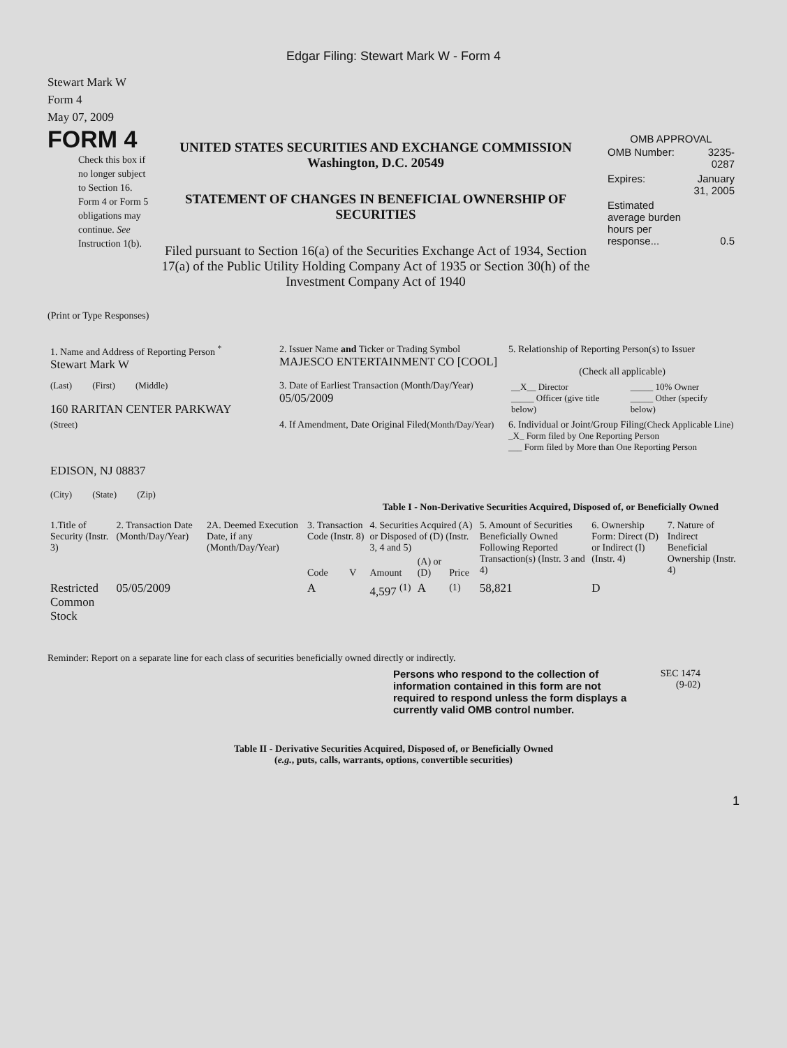Edgar Filing: Stewart Mark W - Form 4
Stewart Mark W
Form 4
May 07, 2009
FORM 4
Check this box if no longer subject to Section 16. Form 4 or Form 5 obligations may continue. See Instruction 1(b).
UNITED STATES SECURITIES AND EXCHANGE COMMISSION
Washington, D.C. 20549
STATEMENT OF CHANGES IN BENEFICIAL OWNERSHIP OF SECURITIES
Filed pursuant to Section 16(a) of the Securities Exchange Act of 1934, Section 17(a) of the Public Utility Holding Company Act of 1935 or Section 30(h) of the Investment Company Act of 1940
OMB APPROVAL
| OMB Number: | 3235-0287 |
| Expires: | January 31, 2005 |
| Estimated average burden hours per response... | 0.5 |
(Print or Type Responses)
| 1. Name and Address of Reporting Person <sup>*</sup> Stewart Mark W | 2. Issuer Name and Ticker or Trading Symbol MAJESCO ENTERTAINMENT CO [COOL] | 5. Relationship of Reporting Person(s) to Issuer (Check all applicable) |
| (Last) (First) (Middle) 160 RARITAN CENTER PARKWAY | 3. Date of Earliest Transaction (Month/Day/Year) 05/05/2009 | / __X__ Director _____ Officer (give title below) / _____ 10% Owner _____ Other (specify below) / |
| (Street) EDISON, NJ 08837 (City) (State) (Zip) | 4. If Amendment, Date Original Filed (Month/Day/Year) | 6. Individual or Joint/Group Filing (Check Applicable Line) _X_ Form filed by One Reporting Person ___ Form filed by More than One Reporting Person |
Table I - Non-Derivative Securities Acquired, Disposed of, or Beneficially Owned
| 1.Title of Security (Instr. 3) | 2. Transaction Date (Month/Day/Year) | 2A. Deemed Execution Date, if any (Month/Day/Year) | 3. Transaction Code (Instr. 8) | | 4. Securities Acquired (A) or Disposed of (D) (Instr. 3, 4 and 5) | | | 5. Amount of Securities Beneficially Owned Following Reported Transaction(s) (Instr. 3 and 4) | 6. Ownership Form: Direct (D) or Indirect (I) (Instr. 4) | 7. Nature of Indirect Beneficial Ownership (Instr. 4) |
| --- | --- | --- | --- | --- | --- | --- | --- | --- | --- | --- |
| | | | Code | V | Amount | (A) or (D) | Price | | | |
| Restricted Common Stock | 05/05/2009 | | A | | 4,597 <sup>(1)</sup> | A | <sup>(1)</sup> | 58,821 | D | |
Reminder: Report on a separate line for each class of securities beneficially owned directly or indirectly.
Persons who respond to the collection of information contained in this form are not required to respond unless the form displays a currently valid OMB control number.
SEC 1474
(9-02)
Table II - Derivative Securities Acquired, Disposed of, or Beneficially Owned
(e.g., puts, calls, warrants, options, convertible securities)
1